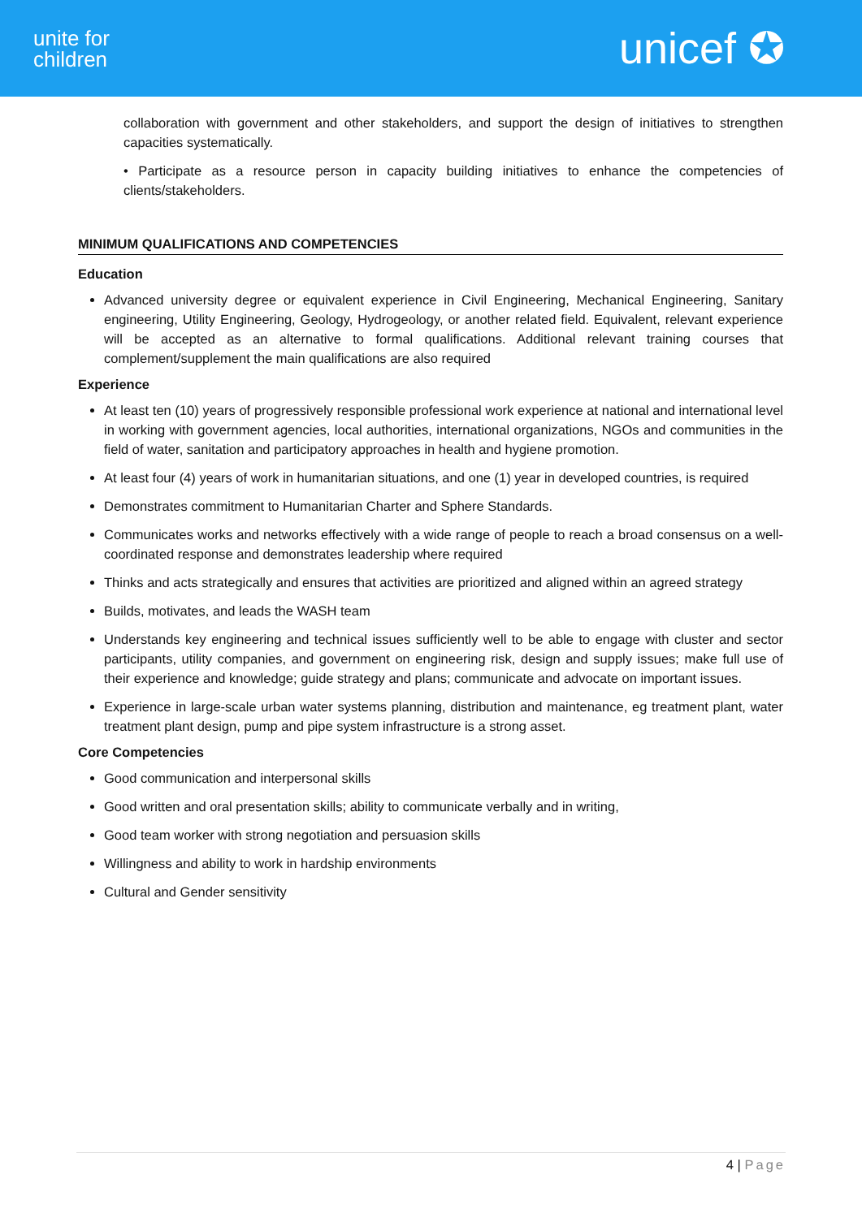unite for
children
unicef ✪
collaboration with government and other stakeholders, and support the design of initiatives to strengthen capacities systematically.
• Participate as a resource person in capacity building initiatives to enhance the competencies of clients/stakeholders.
MINIMUM QUALIFICATIONS AND COMPETENCIES
Education
Advanced university degree or equivalent experience in Civil Engineering, Mechanical Engineering, Sanitary engineering, Utility Engineering, Geology, Hydrogeology, or another related field. Equivalent, relevant experience will be accepted as an alternative to formal qualifications. Additional relevant training courses that complement/supplement the main qualifications are also required
Experience
At least ten (10) years of progressively responsible professional work experience at national and international level in working with government agencies, local authorities, international organizations, NGOs and communities in the field of water, sanitation and participatory approaches in health and hygiene promotion.
At least four (4) years of work in humanitarian situations, and one (1) year in developed countries, is required
Demonstrates commitment to Humanitarian Charter and Sphere Standards.
Communicates works and networks effectively with a wide range of people to reach a broad consensus on a well-coordinated response and demonstrates leadership where required
Thinks and acts strategically and ensures that activities are prioritized and aligned within an agreed strategy
Builds, motivates, and leads the WASH team
Understands key engineering and technical issues sufficiently well to be able to engage with cluster and sector participants, utility companies, and government on engineering risk, design and supply issues; make full use of their experience and knowledge; guide strategy and plans; communicate and advocate on important issues.
Experience in large-scale urban water systems planning, distribution and maintenance, eg treatment plant, water treatment plant design, pump and pipe system infrastructure is a strong asset.
Core Competencies
Good communication and interpersonal skills
Good written and oral presentation skills; ability to communicate verbally and in writing,
Good team worker with strong negotiation and persuasion skills
Willingness and ability to work in hardship environments
Cultural and Gender sensitivity
4 | Page